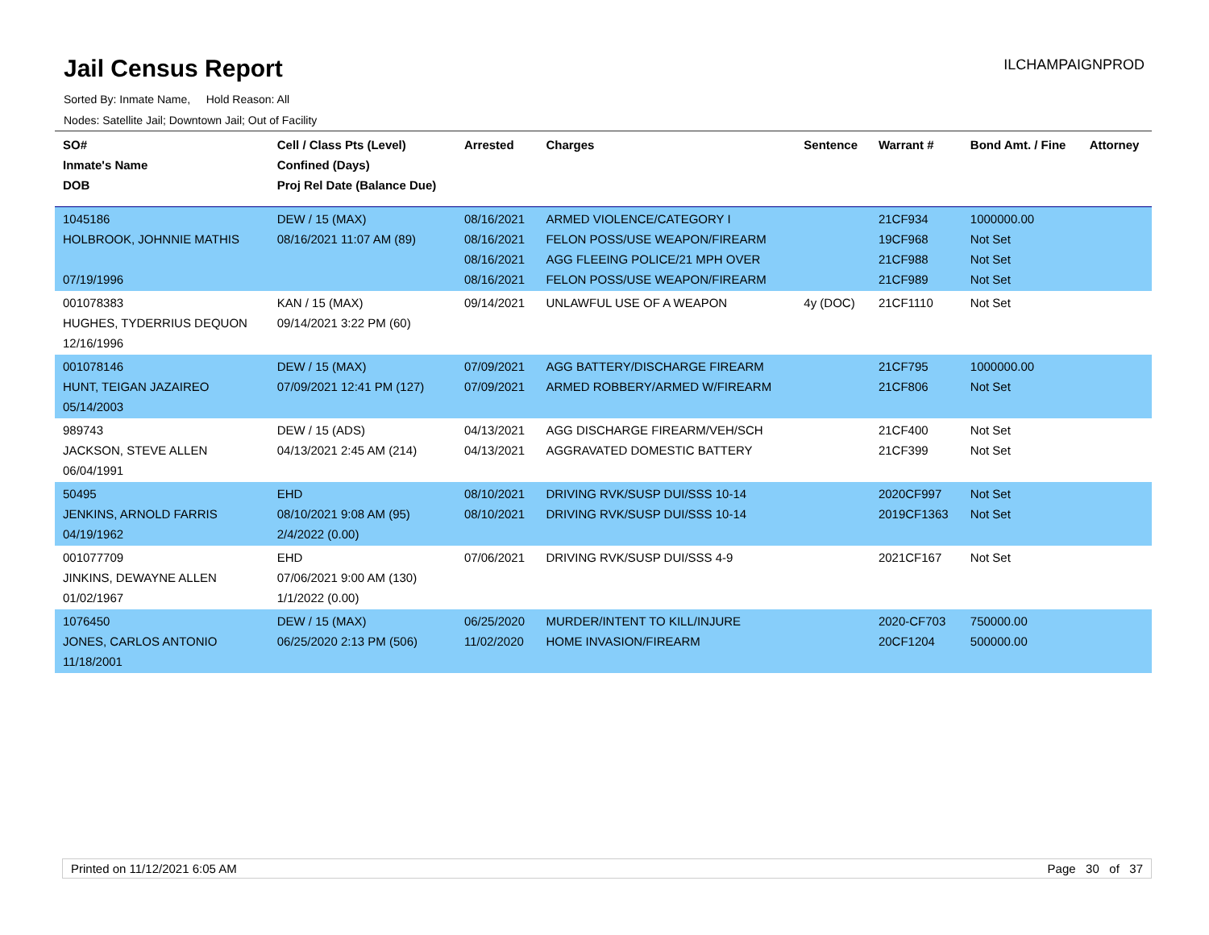Jail Census Report
ILCHAMPAIGNPROD
Sorted By: Inmate Name, Hold Reason: All
Nodes: Satellite Jail; Downtown Jail; Out of Facility
| SO# Inmate's Name DOB | Cell / Class Pts (Level) Confined (Days) Proj Rel Date (Balance Due) | Arrested | Charges | Sentence | Warrant # | Bond Amt. / Fine | Attorney |
| --- | --- | --- | --- | --- | --- | --- | --- |
| 1045186 HOLBROOK, JOHNNIE MATHIS 07/19/1996 | DEW / 15 (MAX) 08/16/2021 11:07 AM (89) | 08/16/2021 08/16/2021 08/16/2021 08/16/2021 | ARMED VIOLENCE/CATEGORY I FELON POSS/USE WEAPON/FIREARM AGG FLEEING POLICE/21 MPH OVER FELON POSS/USE WEAPON/FIREARM | | 21CF934 19CF968 21CF988 21CF989 | 1000000.00 Not Set Not Set Not Set | |
| 001078383 HUGHES, TYDERRIUS DEQUON 12/16/1996 | KAN / 15 (MAX) 09/14/2021 3:22 PM (60) | 09/14/2021 | UNLAWFUL USE OF A WEAPON | 4y (DOC) | 21CF1110 | Not Set | |
| 001078146 HUNT, TEIGAN JAZAIREO 05/14/2003 | DEW / 15 (MAX) 07/09/2021 12:41 PM (127) | 07/09/2021 07/09/2021 | AGG BATTERY/DISCHARGE FIREARM ARMED ROBBERY/ARMED W/FIREARM | | 21CF795 21CF806 | 1000000.00 Not Set | |
| 989743 JACKSON, STEVE ALLEN 06/04/1991 | DEW / 15 (ADS) 04/13/2021 2:45 AM (214) | 04/13/2021 04/13/2021 | AGG DISCHARGE FIREARM/VEH/SCH AGGRAVATED DOMESTIC BATTERY | | 21CF400 21CF399 | Not Set Not Set | |
| 50495 JENKINS, ARNOLD FARRIS 04/19/1962 | EHD 08/10/2021 9:08 AM (95) 2/4/2022 (0.00) | 08/10/2021 08/10/2021 | DRIVING RVK/SUSP DUI/SSS 10-14 DRIVING RVK/SUSP DUI/SSS 10-14 | | 2020CF997 2019CF1363 | Not Set Not Set | |
| 001077709 JINKINS, DEWAYNE ALLEN 01/02/1967 | EHD 07/06/2021 9:00 AM (130) 1/1/2022 (0.00) | 07/06/2021 | DRIVING RVK/SUSP DUI/SSS 4-9 | | 2021CF167 | Not Set | |
| 1076450 JONES, CARLOS ANTONIO 11/18/2001 | DEW / 15 (MAX) 06/25/2020 2:13 PM (506) | 06/25/2020 11/02/2020 | MURDER/INTENT TO KILL/INJURE HOME INVASION/FIREARM | | 2020-CF703 20CF1204 | 750000.00 500000.00 | |
Printed on 11/12/2021 6:05 AM Page 30 of 37